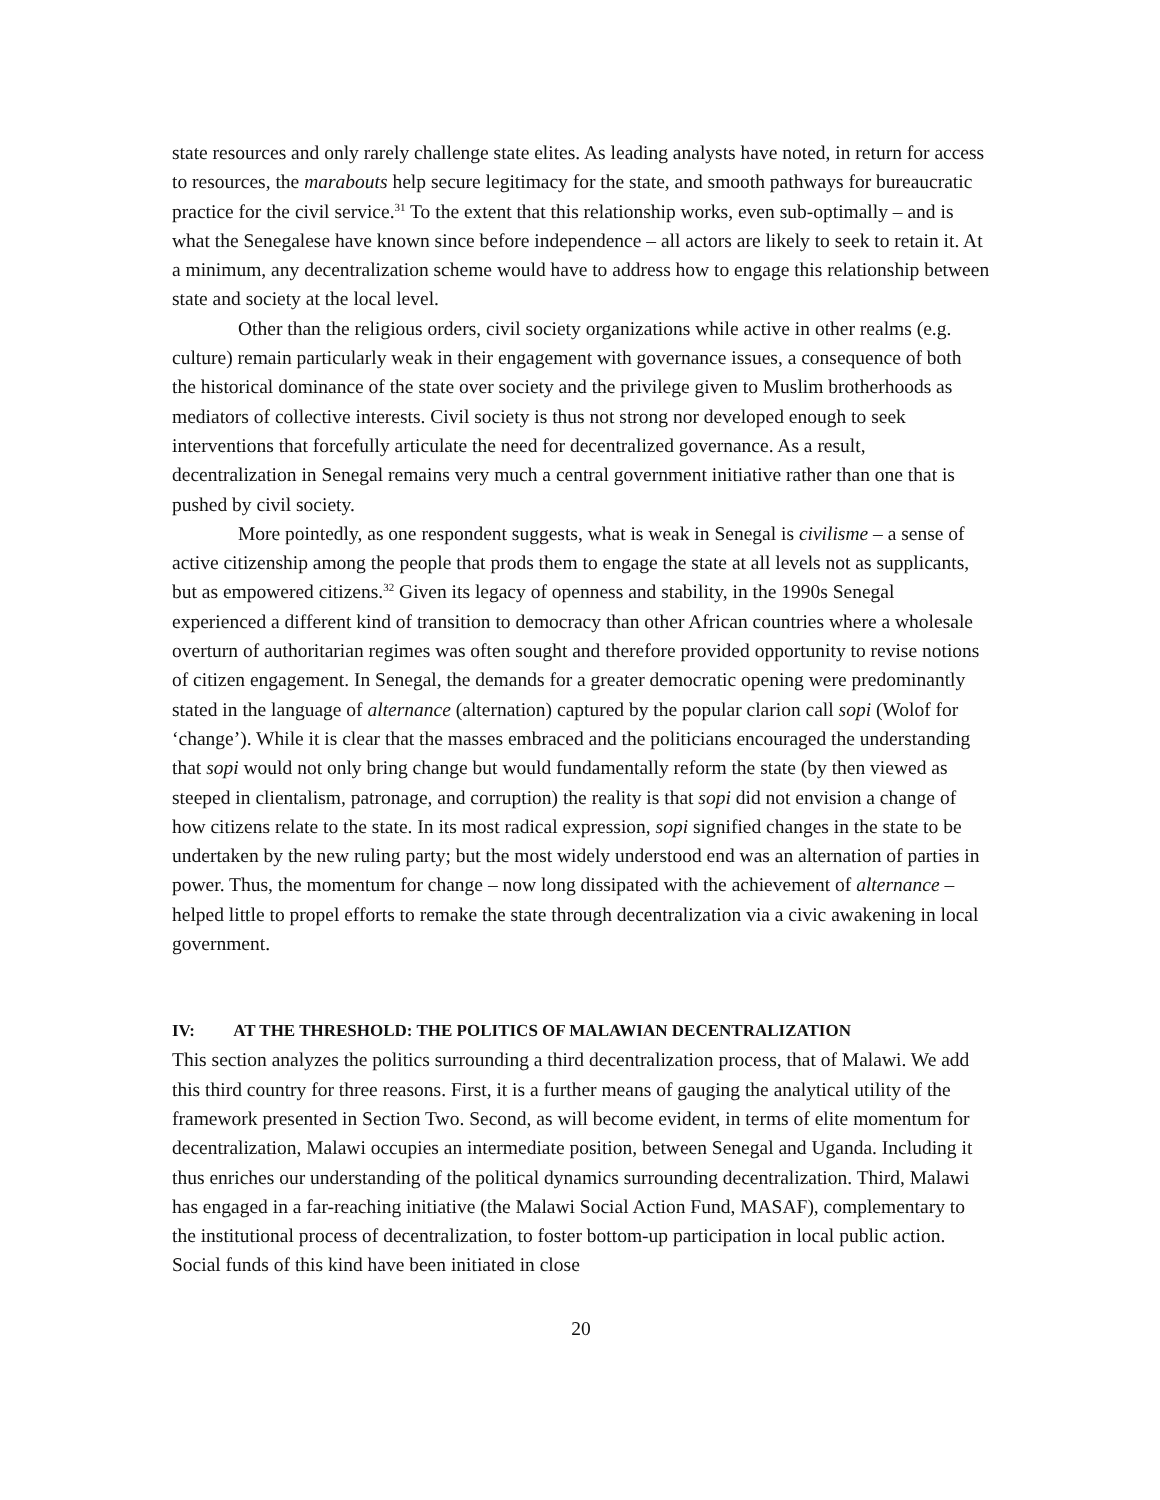state resources and only rarely challenge state elites. As leading analysts have noted, in return for access to resources, the marabouts help secure legitimacy for the state, and smooth pathways for bureaucratic practice for the civil service.<sup>31</sup> To the extent that this relationship works, even sub-optimally – and is what the Senegalese have known since before independence – all actors are likely to seek to retain it. At a minimum, any decentralization scheme would have to address how to engage this relationship between state and society at the local level.
Other than the religious orders, civil society organizations while active in other realms (e.g. culture) remain particularly weak in their engagement with governance issues, a consequence of both the historical dominance of the state over society and the privilege given to Muslim brotherhoods as mediators of collective interests. Civil society is thus not strong nor developed enough to seek interventions that forcefully articulate the need for decentralized governance. As a result, decentralization in Senegal remains very much a central government initiative rather than one that is pushed by civil society.
More pointedly, as one respondent suggests, what is weak in Senegal is civilisme – a sense of active citizenship among the people that prods them to engage the state at all levels not as supplicants, but as empowered citizens.<sup>32</sup> Given its legacy of openness and stability, in the 1990s Senegal experienced a different kind of transition to democracy than other African countries where a wholesale overturn of authoritarian regimes was often sought and therefore provided opportunity to revise notions of citizen engagement. In Senegal, the demands for a greater democratic opening were predominantly stated in the language of alternance (alternation) captured by the popular clarion call sopi (Wolof for ‘change’). While it is clear that the masses embraced and the politicians encouraged the understanding that sopi would not only bring change but would fundamentally reform the state (by then viewed as steeped in clientalism, patronage, and corruption) the reality is that sopi did not envision a change of how citizens relate to the state. In its most radical expression, sopi signified changes in the state to be undertaken by the new ruling party; but the most widely understood end was an alternation of parties in power. Thus, the momentum for change – now long dissipated with the achievement of alternance – helped little to propel efforts to remake the state through decentralization via a civic awakening in local government.
IV: AT THE THRESHOLD: THE POLITICS OF MALAWIAN DECENTRALIZATION
This section analyzes the politics surrounding a third decentralization process, that of Malawi. We add this third country for three reasons. First, it is a further means of gauging the analytical utility of the framework presented in Section Two. Second, as will become evident, in terms of elite momentum for decentralization, Malawi occupies an intermediate position, between Senegal and Uganda. Including it thus enriches our understanding of the political dynamics surrounding decentralization. Third, Malawi has engaged in a far-reaching initiative (the Malawi Social Action Fund, MASAF), complementary to the institutional process of decentralization, to foster bottom-up participation in local public action. Social funds of this kind have been initiated in close
20